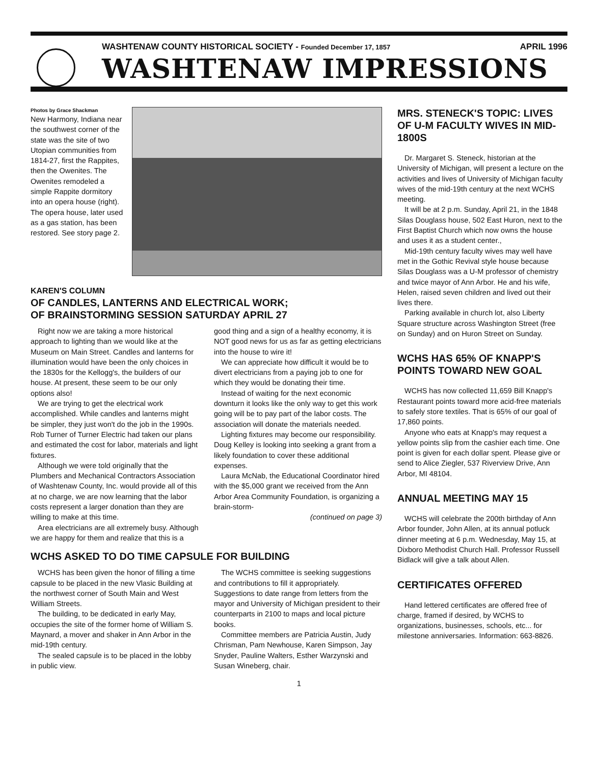WASHTENAW COUNTY HISTORICAL SOCIETY - Founded December 17, 1857 APRIL 1996
WASHTENAW IMPRESSIONS
Photos by Grace Shackman
New Harmony, Indiana near the southwest corner of the state was the site of two Utopian communities from 1814-27, first the Rappites, then the Owenites. The Owenites remodeled a simple Rappite dormitory into an opera house (right). The opera house, later used as a gas station, has been restored. See story page 2.
KAREN'S COLUMN
OF CANDLES, LANTERNS AND ELECTRICAL WORK;
OF BRAINSTORMING SESSION SATURDAY APRIL 27
Right now we are taking a more historical approach to lighting than we would like at the Museum on Main Street. Candles and lanterns for illumination would have been the only choices in the 1830s for the Kellogg's, the builders of our house. At present, these seem to be our only options also!
We are trying to get the electrical work accomplished. While candles and lanterns might be simpler, they just won't do the job in the 1990s. Rob Turner of Turner Electric had taken our plans and estimated the cost for labor, materials and light fixtures.
Although we were told originally that the Plumbers and Mechanical Contractors Association of Washtenaw County, Inc. would provide all of this at no charge, we are now learning that the labor costs represent a larger donation than they are willing to make at this time.
Area electricians are all extremely busy. Although we are happy for them and realize that this is a good thing and a sign of a healthy economy, it is NOT good news for us as far as getting electricians into the house to wire it!
We can appreciate how difficult it would be to divert electricians from a paying job to one for which they would be donating their time.
Instead of waiting for the next economic downturn it looks like the only way to get this work going will be to pay part of the labor costs. The association will donate the materials needed.
Lighting fixtures may become our responsibility. Doug Kelley is looking into seeking a grant from a likely foundation to cover these additional expenses.
Laura McNab, the Educational Coordinator hired with the $5,000 grant we received from the Ann Arbor Area Community Foundation, is organizing a brain-storm-
(continued on page 3)
WCHS ASKED TO DO TIME CAPSULE FOR BUILDING
WCHS has been given the honor of filling a time capsule to be placed in the new Vlasic Building at the northwest corner of South Main and West William Streets.
The building, to be dedicated in early May, occupies the site of the former home of William S. Maynard, a mover and shaker in Ann Arbor in the mid-19th century.
The sealed capsule is to be placed in the lobby in public view.
The WCHS committee is seeking suggestions and contributions to fill it appropriately. Suggestions to date range from letters from the mayor and University of Michigan president to their counterparts in 2100 to maps and local picture books.
Committee members are Patricia Austin, Judy Chrisman, Pam Newhouse, Karen Simpson, Jay Snyder, Pauline Walters, Esther Warzynski and Susan Wineberg, chair.
MRS. STENECK'S TOPIC: LIVES OF U-M FACULTY WIVES IN MID-1800S
Dr. Margaret S. Steneck, historian at the University of Michigan, will present a lecture on the activities and lives of University of Michigan faculty wives of the mid-19th century at the next WCHS meeting.
It will be at 2 p.m. Sunday, April 21, in the 1848 Silas Douglass house, 502 East Huron, next to the First Baptist Church which now owns the house and uses it as a student center.,
Mid-19th century faculty wives may well have met in the Gothic Revival style house because Silas Douglass was a U-M professor of chemistry and twice mayor of Ann Arbor. He and his wife, Helen, raised seven children and lived out their lives there.
Parking available in church lot, also Liberty Square structure across Washington Street (free on Sunday) and on Huron Street on Sunday.
WCHS HAS 65% OF KNAPP'S POINTS TOWARD NEW GOAL
WCHS has now collected 11,659 Bill Knapp's Restaurant points toward more acid-free materials to safely store textiles. That is 65% of our goal of 17,860 points.
Anyone who eats at Knapp's may request a yellow points slip from the cashier each time. One point is given for each dollar spent. Please give or send to Alice Ziegler, 537 Riverview Drive, Ann Arbor, MI 48104.
ANNUAL MEETING MAY 15
WCHS will celebrate the 200th birthday of Ann Arbor founder, John Allen, at its annual potluck dinner meeting at 6 p.m. Wednesday, May 15, at Dixboro Methodist Church Hall. Professor Russell Bidlack will give a talk about Allen.
CERTIFICATES OFFERED
Hand lettered certificates are offered free of charge, framed if desired, by WCHS to organizations, businesses, schools, etc... for milestone anniversaries. Information: 663-8826.
1